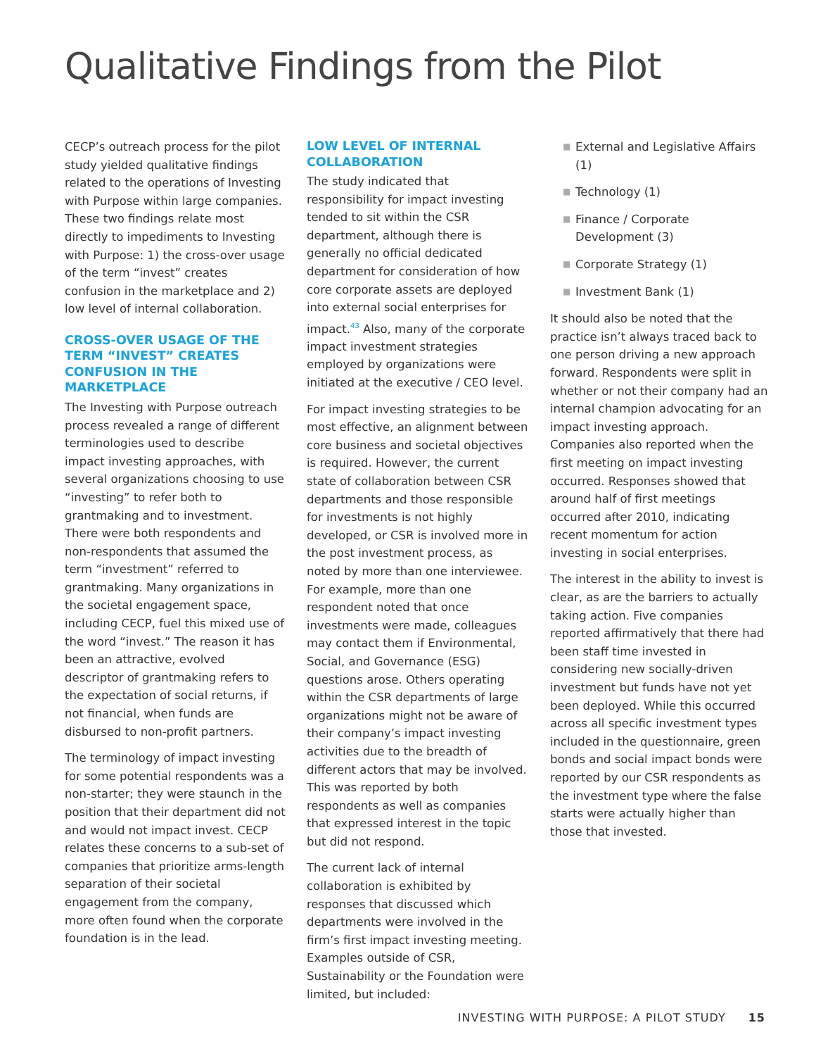Qualitative Findings from the Pilot
CECP’s outreach process for the pilot study yielded qualitative findings related to the operations of Investing with Purpose within large companies. These two findings relate most directly to impediments to Investing with Purpose: 1) the cross-over usage of the term “invest” creates confusion in the marketplace and 2) low level of internal collaboration.
CROSS-OVER USAGE OF THE TERM “INVEST” CREATES CONFUSION IN THE MARKETPLACE
The Investing with Purpose outreach process revealed a range of different terminologies used to describe impact investing approaches, with several organizations choosing to use “investing” to refer both to grantmaking and to investment. There were both respondents and non-respondents that assumed the term “investment” referred to grantmaking. Many organizations in the societal engagement space, including CECP, fuel this mixed use of the word “invest.” The reason it has been an attractive, evolved descriptor of grantmaking refers to the expectation of social returns, if not financial, when funds are disbursed to non-profit partners.
The terminology of impact investing for some potential respondents was a non-starter; they were staunch in the position that their department did not and would not impact invest. CECP relates these concerns to a sub-set of companies that prioritize arms-length separation of their societal engagement from the company, more often found when the corporate foundation is in the lead.
LOW LEVEL OF INTERNAL COLLABORATION
The study indicated that responsibility for impact investing tended to sit within the CSR department, although there is generally no official dedicated department for consideration of how core corporate assets are deployed into external social enterprises for impact.<sup>43</sup> Also, many of the corporate impact investment strategies employed by organizations were initiated at the executive / CEO level.
For impact investing strategies to be most effective, an alignment between core business and societal objectives is required. However, the current state of collaboration between CSR departments and those responsible for investments is not highly developed, or CSR is involved more in the post investment process, as noted by more than one interviewee. For example, more than one respondent noted that once investments were made, colleagues may contact them if Environmental, Social, and Governance (ESG) questions arose. Others operating within the CSR departments of large organizations might not be aware of their company’s impact investing activities due to the breadth of different actors that may be involved. This was reported by both respondents as well as companies that expressed interest in the topic but did not respond.
The current lack of internal collaboration is exhibited by responses that discussed which departments were involved in the firm’s first impact investing meeting. Examples outside of CSR, Sustainability or the Foundation were limited, but included:
■ External and Legislative Affairs (1)
■ Technology (1)
■ Finance / Corporate Development (3)
■ Corporate Strategy (1)
■ Investment Bank (1)
It should also be noted that the practice isn’t always traced back to one person driving a new approach forward. Respondents were split in whether or not their company had an internal champion advocating for an impact investing approach. Companies also reported when the first meeting on impact investing occurred. Responses showed that around half of first meetings occurred after 2010, indicating recent momentum for action investing in social enterprises.
The interest in the ability to invest is clear, as are the barriers to actually taking action. Five companies reported affirmatively that there had been staff time invested in considering new socially-driven investment but funds have not yet been deployed. While this occurred across all specific investment types included in the questionnaire, green bonds and social impact bonds were reported by our CSR respondents as the investment type where the false starts were actually higher than those that invested.
INVESTING WITH PURPOSE: A PILOT STUDY 15